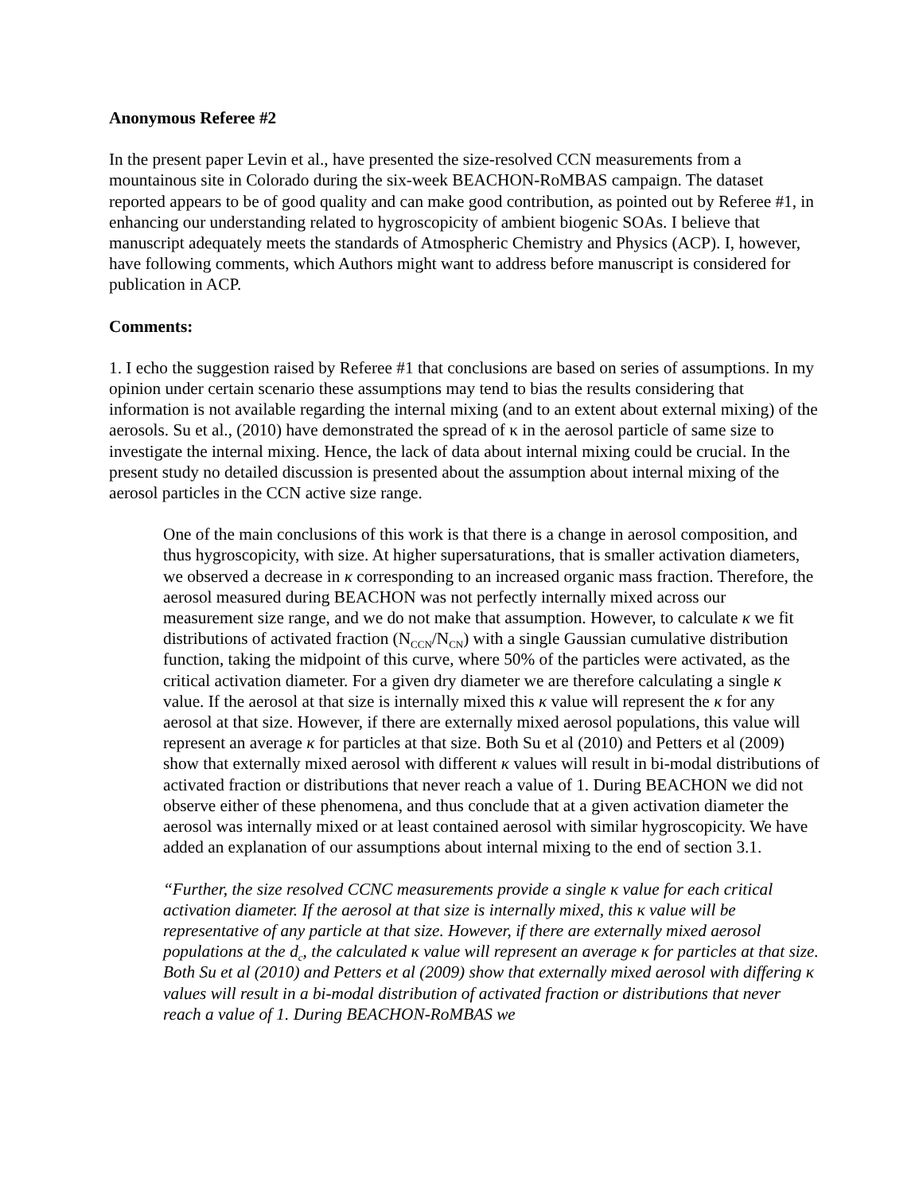Anonymous Referee #2
In the present paper Levin et al., have presented the size-resolved CCN measurements from a mountainous site in Colorado during the six-week BEACHON-RoMBAS campaign. The dataset reported appears to be of good quality and can make good contribution, as pointed out by Referee #1, in enhancing our understanding related to hygroscopicity of ambient biogenic SOAs. I believe that manuscript adequately meets the standards of Atmospheric Chemistry and Physics (ACP). I, however, have following comments, which Authors might want to address before manuscript is considered for publication in ACP.
Comments:
1. I echo the suggestion raised by Referee #1 that conclusions are based on series of assumptions. In my opinion under certain scenario these assumptions may tend to bias the results considering that information is not available regarding the internal mixing (and to an extent about external mixing) of the aerosols. Su et al., (2010) have demonstrated the spread of κ in the aerosol particle of same size to investigate the internal mixing. Hence, the lack of data about internal mixing could be crucial. In the present study no detailed discussion is presented about the assumption about internal mixing of the aerosol particles in the CCN active size range.
One of the main conclusions of this work is that there is a change in aerosol composition, and thus hygroscopicity, with size. At higher supersaturations, that is smaller activation diameters, we observed a decrease in κ corresponding to an increased organic mass fraction. Therefore, the aerosol measured during BEACHON was not perfectly internally mixed across our measurement size range, and we do not make that assumption. However, to calculate κ we fit distributions of activated fraction (N<sub>CCN</sub>/N<sub>CN</sub>) with a single Gaussian cumulative distribution function, taking the midpoint of this curve, where 50% of the particles were activated, as the critical activation diameter. For a given dry diameter we are therefore calculating a single κ value. If the aerosol at that size is internally mixed this κ value will represent the κ for any aerosol at that size. However, if there are externally mixed aerosol populations, this value will represent an average κ for particles at that size. Both Su et al (2010) and Petters et al (2009) show that externally mixed aerosol with different κ values will result in bi-modal distributions of activated fraction or distributions that never reach a value of 1. During BEACHON we did not observe either of these phenomena, and thus conclude that at a given activation diameter the aerosol was internally mixed or at least contained aerosol with similar hygroscopicity. We have added an explanation of our assumptions about internal mixing to the end of section 3.1.
“Further, the size resolved CCNC measurements provide a single κ value for each critical activation diameter. If the aerosol at that size is internally mixed, this κ value will be representative of any particle at that size. However, if there are externally mixed aerosol populations at the d<sub>c</sub>, the calculated κ value will represent an average κ for particles at that size. Both Su et al (2010) and Petters et al (2009) show that externally mixed aerosol with differing κ values will result in a bi-modal distribution of activated fraction or distributions that never reach a value of 1. During BEACHON-RoMBAS we